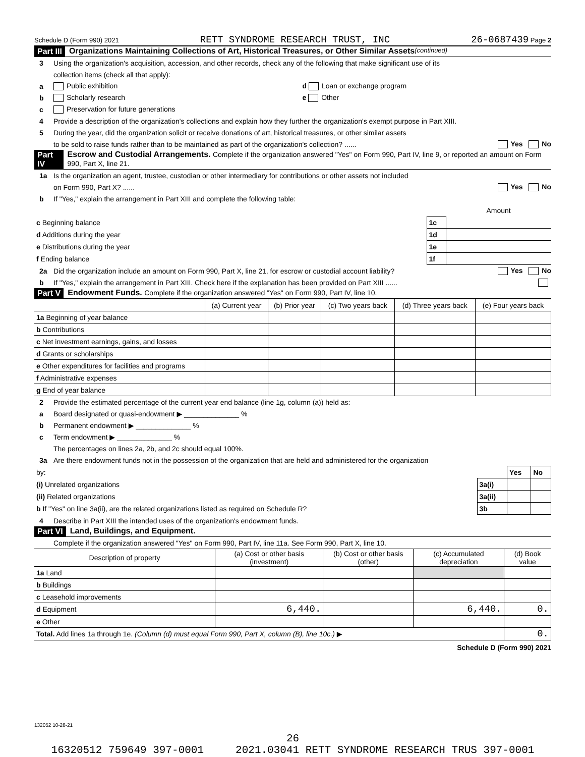Schedule D (Form 990) 2021 RETT SYNDROME RESEARCH TRUST, INC 26-0687439 Page 2
Part III Organizations Maintaining Collections of Art, Historical Treasures, or Other Similar Assets (continued)
3 Using the organization's acquisition, accession, and other records, check any of the following that make significant use of its
collection items (check all that apply):
a Public exhibition d Loan or exchange program
b Scholarly research e Other
c Preservation for future generations
4 Provide a description of the organization's collections and explain how they further the organization's exempt purpose in Part XIII.
5 During the year, did the organization solicit or receive donations of art, historical treasures, or other similar assets
to be sold to raise funds rather than to be maintained as part of the organization's collection? ...... Yes No
Part IV Escrow and Custodial Arrangements. Complete if the organization answered "Yes" on Form 990, Part IV, line 9, or reported an amount on Form 990, Part X, line 21.
1a Is the organization an agent, trustee, custodian or other intermediary for contributions or other assets not included
on Form 990, Part X? ...... Yes No
b If "Yes," explain the arrangement in Part XIII and complete the following table:
| | | Amount |
| c Beginning balance | 1c | |
| d Additions during the year | 1d | |
| e Distributions during the year | 1e | |
| f Ending balance | 1f | |
2a Did the organization include an amount on Form 990, Part X, line 21, for escrow or custodial account liability? Yes No
b If "Yes," explain the arrangement in Part XIII. Check here if the explanation has been provided on Part XIII ......
Part V Endowment Funds. Complete if the organization answered "Yes" on Form 990, Part IV, line 10.
| | (a) Current year | (b) Prior year | (c) Two years back | (d) Three years back | (e) Four years back |
| --- | --- | --- | --- | --- | --- |
| 1a Beginning of year balance | | | | | |
| b Contributions | | | | | |
| c Net investment earnings, gains, and losses | | | | | |
| d Grants or scholarships | | | | | |
| e Other expenditures for facilities and programs | | | | | |
| f Administrative expenses | | | | | |
| g End of year balance | | | | | |
2 Provide the estimated percentage of the current year end balance (line 1g, column (a)) held as:
a Board designated or quasi-endowment ▶ ______________ %
b Permanent endowment ▶ ______________ %
c Term endowment ▶ ______________ %
The percentages on lines 2a, 2b, and 2c should equal 100%.
3a Are there endowment funds not in the possession of the organization that are held and administered for the organization
| by: | | Yes | No |
| (i) Unrelated organizations | 3a(i) | | |
| (ii) Related organizations | 3a(ii) | | |
| b If "Yes" on line 3a(ii), are the related organizations listed as required on Schedule R? | 3b | | |
4 Describe in Part XIII the intended uses of the organization's endowment funds.
Part VI Land, Buildings, and Equipment.
Complete if the organization answered "Yes" on Form 990, Part IV, line 11a. See Form 990, Part X, line 10.
| Description of property | (a) Cost or other basis (investment) | (b) Cost or other basis (other) | (c) Accumulated depreciation | (d) Book value |
| --- | --- | --- | --- | --- |
| 1a Land | | | | |
| b Buildings | | | | |
| c Leasehold improvements | | | | |
| d Equipment | 6,440. | | 6,440. | 0. |
| e Other | | | | |
| Total. Add lines 1a through 1e. (Column (d) must equal Form 990, Part X, column (B), line 10c.) ▶ | | | | 0. |
Schedule D (Form 990) 2021
132052 10-28-21
26
16320512 759649 397-0001 2021.03041 RETT SYNDROME RESEARCH TRUS 397-0001